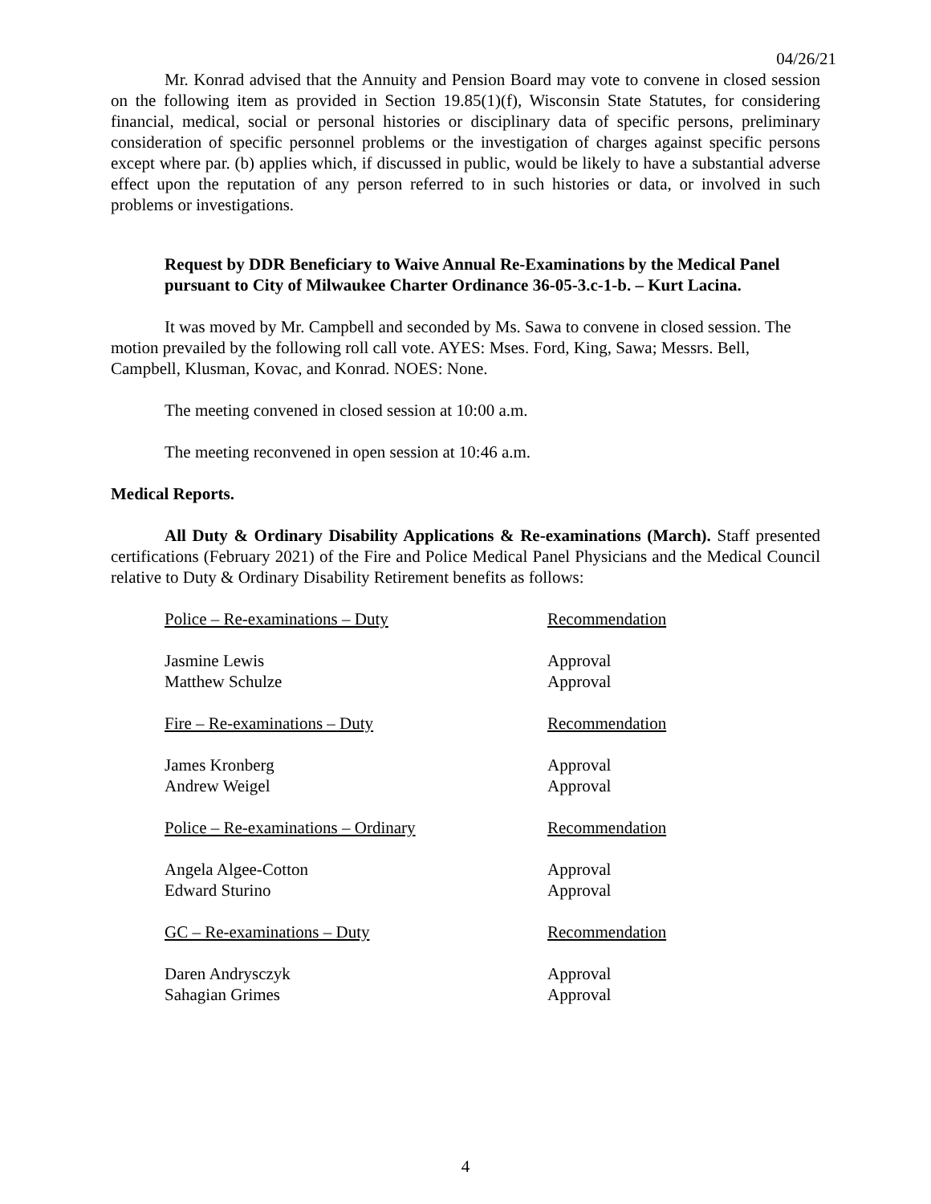04/26/21
Mr. Konrad advised that the Annuity and Pension Board may vote to convene in closed session on the following item as provided in Section 19.85(1)(f), Wisconsin State Statutes, for considering financial, medical, social or personal histories or disciplinary data of specific persons, preliminary consideration of specific personnel problems or the investigation of charges against specific persons except where par. (b) applies which, if discussed in public, would be likely to have a substantial adverse effect upon the reputation of any person referred to in such histories or data, or involved in such problems or investigations.
Request by DDR Beneficiary to Waive Annual Re-Examinations by the Medical Panel pursuant to City of Milwaukee Charter Ordinance 36-05-3.c-1-b. – Kurt Lacina.
It was moved by Mr. Campbell and seconded by Ms. Sawa to convene in closed session. The motion prevailed by the following roll call vote. AYES: Mses. Ford, King, Sawa; Messrs. Bell, Campbell, Klusman, Kovac, and Konrad. NOES: None.
The meeting convened in closed session at 10:00 a.m.
The meeting reconvened in open session at 10:46 a.m.
Medical Reports.
All Duty & Ordinary Disability Applications & Re-examinations (March). Staff presented certifications (February 2021) of the Fire and Police Medical Panel Physicians and the Medical Council relative to Duty & Ordinary Disability Retirement benefits as follows:
| Police – Re-examinations – Duty | Recommendation |
| Jasmine Lewis | Approval |
| Matthew Schulze | Approval |
| Fire – Re-examinations – Duty | Recommendation |
| James Kronberg | Approval |
| Andrew Weigel | Approval |
| Police – Re-examinations – Ordinary | Recommendation |
| Angela Algee-Cotton | Approval |
| Edward Sturino | Approval |
| GC – Re-examinations – Duty | Recommendation |
| Daren Andrysczyk | Approval |
| Sahagian Grimes | Approval |
4